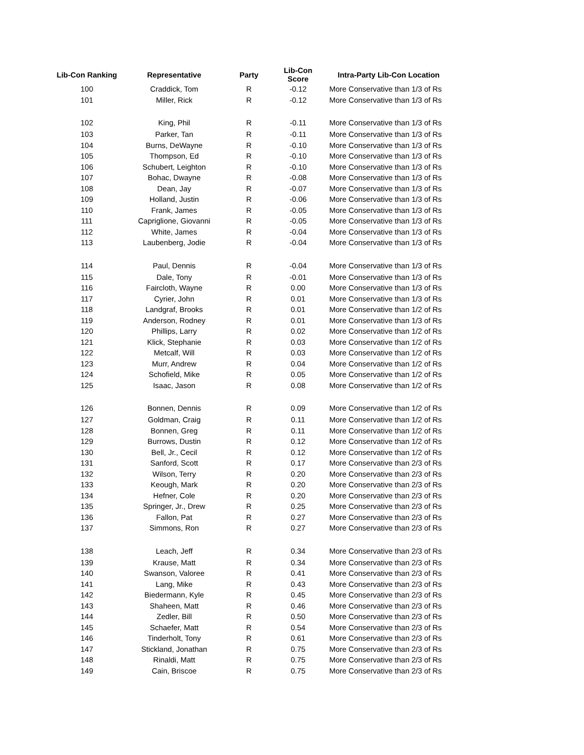| Lib-Con Ranking | Representative | Party | Lib-Con Score | Intra-Party Lib-Con Location |
| --- | --- | --- | --- | --- |
| 100 | Craddick, Tom | R | -0.12 | More Conservative than 1/3 of Rs |
| 101 | Miller, Rick | R | -0.12 | More Conservative than 1/3 of Rs |
| 102 | King, Phil | R | -0.11 | More Conservative than 1/3 of Rs |
| 103 | Parker, Tan | R | -0.11 | More Conservative than 1/3 of Rs |
| 104 | Burns, DeWayne | R | -0.10 | More Conservative than 1/3 of Rs |
| 105 | Thompson, Ed | R | -0.10 | More Conservative than 1/3 of Rs |
| 106 | Schubert, Leighton | R | -0.10 | More Conservative than 1/3 of Rs |
| 107 | Bohac, Dwayne | R | -0.08 | More Conservative than 1/3 of Rs |
| 108 | Dean, Jay | R | -0.07 | More Conservative than 1/3 of Rs |
| 109 | Holland, Justin | R | -0.06 | More Conservative than 1/3 of Rs |
| 110 | Frank, James | R | -0.05 | More Conservative than 1/3 of Rs |
| 111 | Capriglione, Giovanni | R | -0.05 | More Conservative than 1/3 of Rs |
| 112 | White, James | R | -0.04 | More Conservative than 1/3 of Rs |
| 113 | Laubenberg, Jodie | R | -0.04 | More Conservative than 1/3 of Rs |
| 114 | Paul, Dennis | R | -0.04 | More Conservative than 1/3 of Rs |
| 115 | Dale, Tony | R | -0.01 | More Conservative than 1/3 of Rs |
| 116 | Faircloth, Wayne | R | 0.00 | More Conservative than 1/3 of Rs |
| 117 | Cyrier, John | R | 0.01 | More Conservative than 1/3 of Rs |
| 118 | Landgraf, Brooks | R | 0.01 | More Conservative than 1/2 of Rs |
| 119 | Anderson, Rodney | R | 0.01 | More Conservative than 1/3 of Rs |
| 120 | Phillips, Larry | R | 0.02 | More Conservative than 1/2 of Rs |
| 121 | Klick, Stephanie | R | 0.03 | More Conservative than 1/2 of Rs |
| 122 | Metcalf, Will | R | 0.03 | More Conservative than 1/2 of Rs |
| 123 | Murr, Andrew | R | 0.04 | More Conservative than 1/2 of Rs |
| 124 | Schofield, Mike | R | 0.05 | More Conservative than 1/2 of Rs |
| 125 | Isaac, Jason | R | 0.08 | More Conservative than 1/2 of Rs |
| 126 | Bonnen, Dennis | R | 0.09 | More Conservative than 1/2 of Rs |
| 127 | Goldman, Craig | R | 0.11 | More Conservative than 1/2 of Rs |
| 128 | Bonnen, Greg | R | 0.11 | More Conservative than 1/2 of Rs |
| 129 | Burrows, Dustin | R | 0.12 | More Conservative than 1/2 of Rs |
| 130 | Bell, Jr., Cecil | R | 0.12 | More Conservative than 1/2 of Rs |
| 131 | Sanford, Scott | R | 0.17 | More Conservative than 2/3 of Rs |
| 132 | Wilson, Terry | R | 0.20 | More Conservative than 2/3 of Rs |
| 133 | Keough, Mark | R | 0.20 | More Conservative than 2/3 of Rs |
| 134 | Hefner, Cole | R | 0.20 | More Conservative than 2/3 of Rs |
| 135 | Springer, Jr., Drew | R | 0.25 | More Conservative than 2/3 of Rs |
| 136 | Fallon, Pat | R | 0.27 | More Conservative than 2/3 of Rs |
| 137 | Simmons, Ron | R | 0.27 | More Conservative than 2/3 of Rs |
| 138 | Leach, Jeff | R | 0.34 | More Conservative than 2/3 of Rs |
| 139 | Krause, Matt | R | 0.34 | More Conservative than 2/3 of Rs |
| 140 | Swanson, Valoree | R | 0.41 | More Conservative than 2/3 of Rs |
| 141 | Lang, Mike | R | 0.43 | More Conservative than 2/3 of Rs |
| 142 | Biedermann, Kyle | R | 0.45 | More Conservative than 2/3 of Rs |
| 143 | Shaheen, Matt | R | 0.46 | More Conservative than 2/3 of Rs |
| 144 | Zedler, Bill | R | 0.50 | More Conservative than 2/3 of Rs |
| 145 | Schaefer, Matt | R | 0.54 | More Conservative than 2/3 of Rs |
| 146 | Tinderholt, Tony | R | 0.61 | More Conservative than 2/3 of Rs |
| 147 | Stickland, Jonathan | R | 0.75 | More Conservative than 2/3 of Rs |
| 148 | Rinaldi, Matt | R | 0.75 | More Conservative than 2/3 of Rs |
| 149 | Cain, Briscoe | R | 0.75 | More Conservative than 2/3 of Rs |